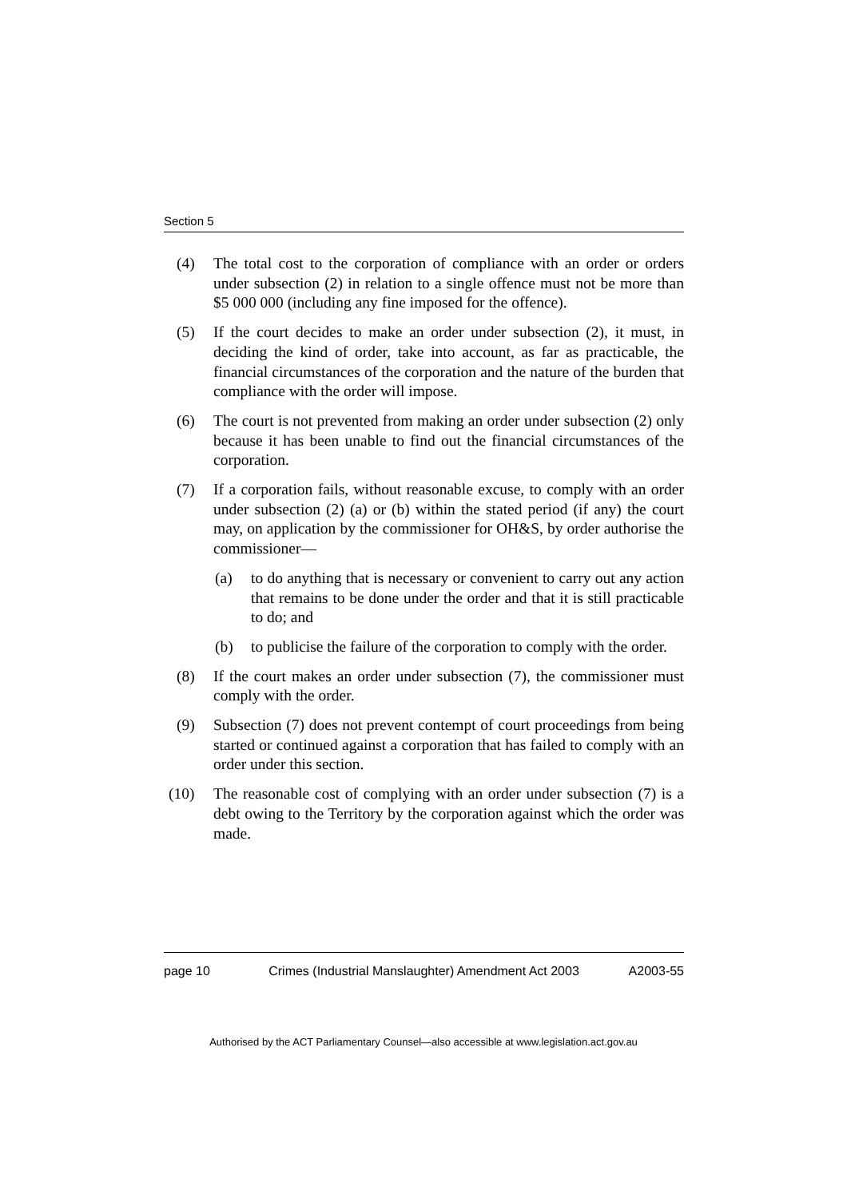Section 5
(4) The total cost to the corporation of compliance with an order or orders under subsection (2) in relation to a single offence must not be more than $5 000 000 (including any fine imposed for the offence).
(5) If the court decides to make an order under subsection (2), it must, in deciding the kind of order, take into account, as far as practicable, the financial circumstances of the corporation and the nature of the burden that compliance with the order will impose.
(6) The court is not prevented from making an order under subsection (2) only because it has been unable to find out the financial circumstances of the corporation.
(7) If a corporation fails, without reasonable excuse, to comply with an order under subsection (2) (a) or (b) within the stated period (if any) the court may, on application by the commissioner for OH&S, by order authorise the commissioner—
(a) to do anything that is necessary or convenient to carry out any action that remains to be done under the order and that it is still practicable to do; and
(b) to publicise the failure of the corporation to comply with the order.
(8) If the court makes an order under subsection (7), the commissioner must comply with the order.
(9) Subsection (7) does not prevent contempt of court proceedings from being started or continued against a corporation that has failed to comply with an order under this section.
(10) The reasonable cost of complying with an order under subsection (7) is a debt owing to the Territory by the corporation against which the order was made.
page 10 Crimes (Industrial Manslaughter) Amendment Act 2003
A2003-55
Authorised by the ACT Parliamentary Counsel—also accessible at www.legislation.act.gov.au